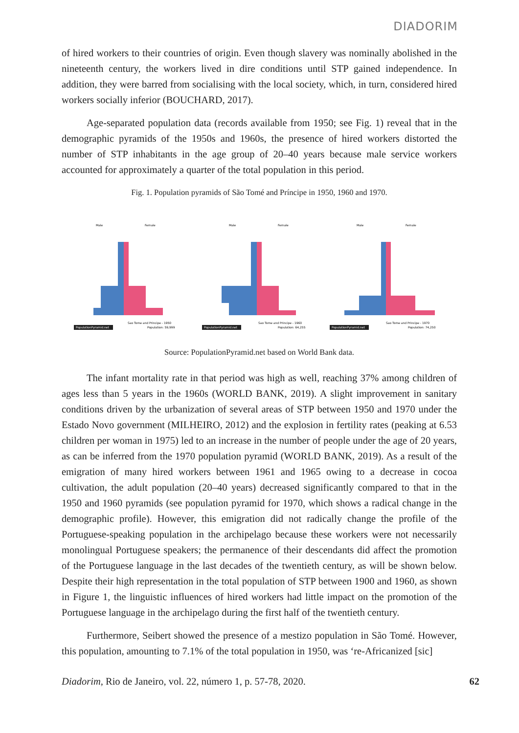DIADORIM
of hired workers to their countries of origin. Even though slavery was nominally abolished in the nineteenth century, the workers lived in dire conditions until STP gained independence. In addition, they were barred from socialising with the local society, which, in turn, considered hired workers socially inferior (BOUCHARD, 2017).
Age-separated population data (records available from 1950; see Fig. 1) reveal that in the demographic pyramids of the 1950s and 1960s, the presence of hired workers distorted the number of STP inhabitants in the age group of 20–40 years because male service workers accounted for approximately a quarter of the total population in this period.
Fig. 1. Population pyramids of São Tomé and Príncipe in 1950, 1960 and 1970.
Male
Female
PopulationPyramid.net
Sao Tome and Principe - 1950
Population: 59,999
Male
Female
PopulationPyramid.net
Sao Tome and Principe - 1960
Population: 64,255
Male
Female
PopulationPyramid.net
Sao Tome and Principe - 1970
Population: 74,250
Source: PopulationPyramid.net based on World Bank data.
The infant mortality rate in that period was high as well, reaching 37% among children of ages less than 5 years in the 1960s (WORLD BANK, 2019). A slight improvement in sanitary conditions driven by the urbanization of several areas of STP between 1950 and 1970 under the Estado Novo government (MILHEIRO, 2012) and the explosion in fertility rates (peaking at 6.53 children per woman in 1975) led to an increase in the number of people under the age of 20 years, as can be inferred from the 1970 population pyramid (WORLD BANK, 2019). As a result of the emigration of many hired workers between 1961 and 1965 owing to a decrease in cocoa cultivation, the adult population (20–40 years) decreased significantly compared to that in the 1950 and 1960 pyramids (see population pyramid for 1970, which shows a radical change in the demographic profile). However, this emigration did not radically change the profile of the Portuguese-speaking population in the archipelago because these workers were not necessarily monolingual Portuguese speakers; the permanence of their descendants did affect the promotion of the Portuguese language in the last decades of the twentieth century, as will be shown below. Despite their high representation in the total population of STP between 1900 and 1960, as shown in Figure 1, the linguistic influences of hired workers had little impact on the promotion of the Portuguese language in the archipelago during the first half of the twentieth century.
Furthermore, Seibert showed the presence of a mestizo population in São Tomé. However, this population, amounting to 7.1% of the total population in 1950, was ‘re-Africanized [sic]
Diadorim, Rio de Janeiro, vol. 22, número 1, p. 57-78, 2020. 62